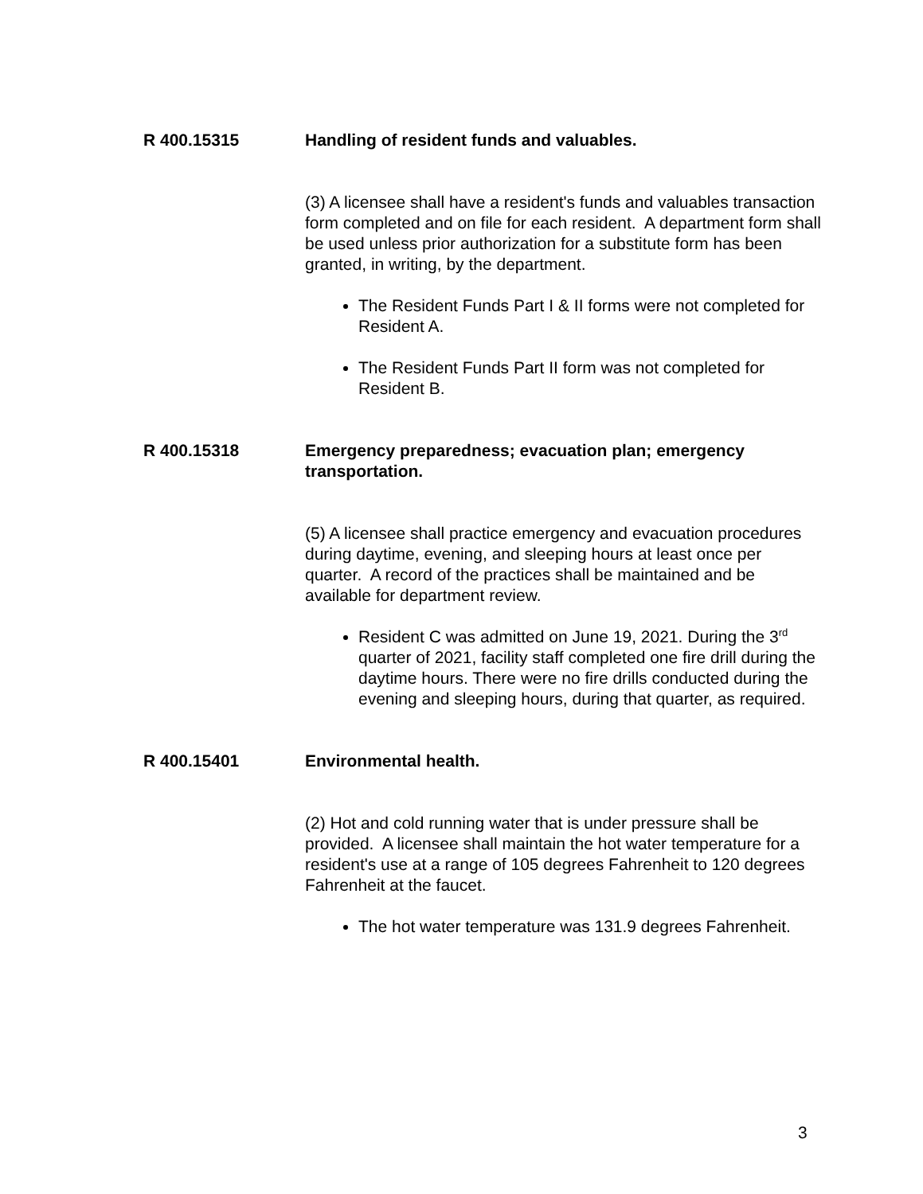R 400.15315 Handling of resident funds and valuables.
(3) A licensee shall have a resident's funds and valuables transaction form completed and on file for each resident. A department form shall be used unless prior authorization for a substitute form has been granted, in writing, by the department.
The Resident Funds Part I & II forms were not completed for Resident A.
The Resident Funds Part II form was not completed for Resident B.
R 400.15318 Emergency preparedness; evacuation plan; emergency transportation.
(5) A licensee shall practice emergency and evacuation procedures during daytime, evening, and sleeping hours at least once per quarter. A record of the practices shall be maintained and be available for department review.
Resident C was admitted on June 19, 2021. During the 3<sup>rd</sup> quarter of 2021, facility staff completed one fire drill during the daytime hours. There were no fire drills conducted during the evening and sleeping hours, during that quarter, as required.
R 400.15401 Environmental health.
(2) Hot and cold running water that is under pressure shall be provided. A licensee shall maintain the hot water temperature for a resident's use at a range of 105 degrees Fahrenheit to 120 degrees Fahrenheit at the faucet.
The hot water temperature was 131.9 degrees Fahrenheit.
3